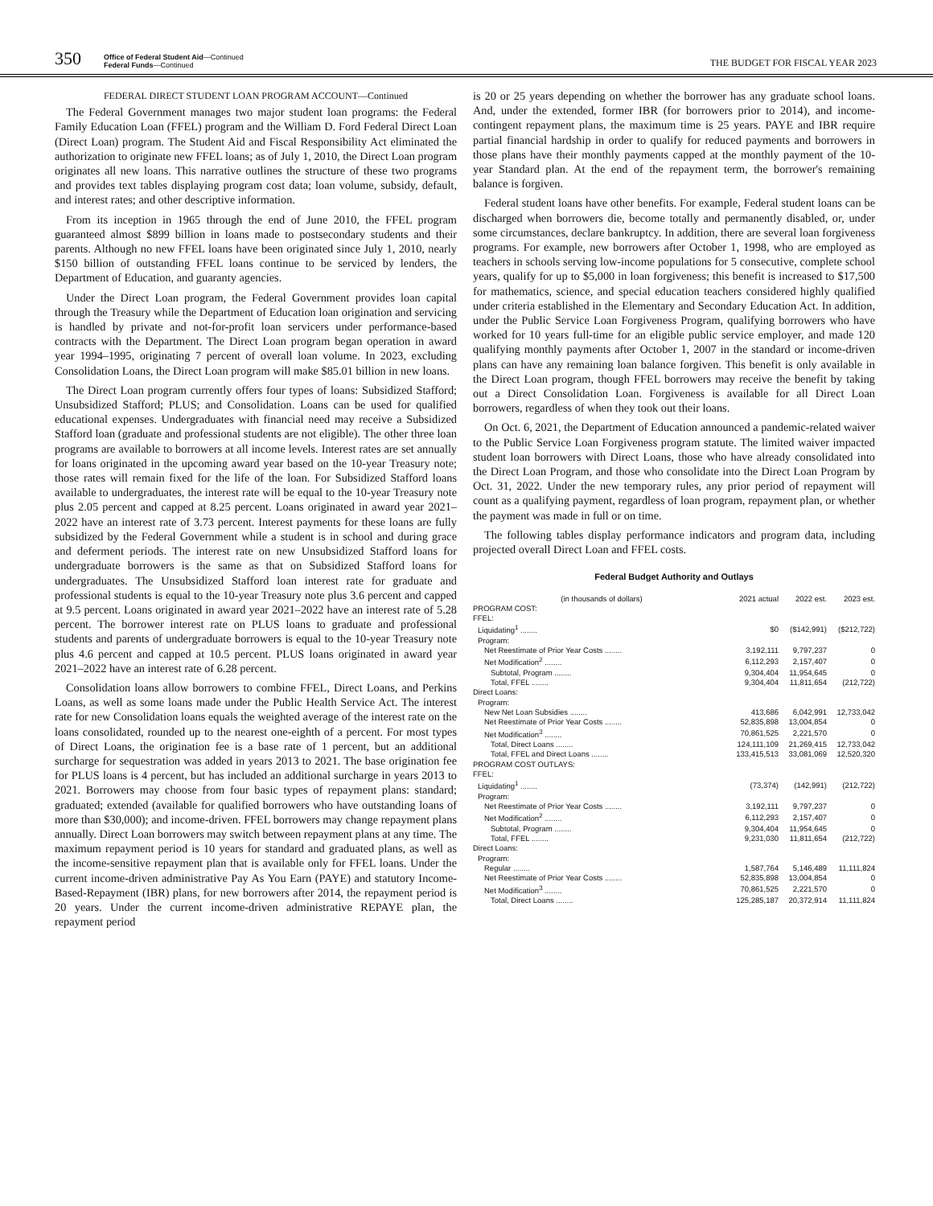350
Office of Federal Student Aid—Continued
Federal Funds—Continued
THE BUDGET FOR FISCAL YEAR 2023
FEDERAL DIRECT STUDENT LOAN PROGRAM ACCOUNT—Continued
The Federal Government manages two major student loan programs: the Federal Family Education Loan (FFEL) program and the William D. Ford Federal Direct Loan (Direct Loan) program. The Student Aid and Fiscal Responsibility Act eliminated the authorization to originate new FFEL loans; as of July 1, 2010, the Direct Loan program originates all new loans. This narrative outlines the structure of these two programs and provides text tables displaying program cost data; loan volume, subsidy, default, and interest rates; and other descriptive information.
From its inception in 1965 through the end of June 2010, the FFEL program guaranteed almost $899 billion in loans made to postsecondary students and their parents. Although no new FFEL loans have been originated since July 1, 2010, nearly $150 billion of outstanding FFEL loans continue to be serviced by lenders, the Department of Education, and guaranty agencies.
Under the Direct Loan program, the Federal Government provides loan capital through the Treasury while the Department of Education loan origination and servicing is handled by private and not-for-profit loan servicers under performance-based contracts with the Department. The Direct Loan program began operation in award year 1994–1995, originating 7 percent of overall loan volume. In 2023, excluding Consolidation Loans, the Direct Loan program will make $85.01 billion in new loans.
The Direct Loan program currently offers four types of loans: Subsidized Stafford; Unsubsidized Stafford; PLUS; and Consolidation. Loans can be used for qualified educational expenses. Undergraduates with financial need may receive a Subsidized Stafford loan (graduate and professional students are not eligible). The other three loan programs are available to borrowers at all income levels. Interest rates are set annually for loans originated in the upcoming award year based on the 10-year Treasury note; those rates will remain fixed for the life of the loan. For Subsidized Stafford loans available to undergraduates, the interest rate will be equal to the 10-year Treasury note plus 2.05 percent and capped at 8.25 percent. Loans originated in award year 2021–2022 have an interest rate of 3.73 percent. Interest payments for these loans are fully subsidized by the Federal Government while a student is in school and during grace and deferment periods. The interest rate on new Unsubsidized Stafford loans for undergraduate borrowers is the same as that on Subsidized Stafford loans for undergraduates. The Unsubsidized Stafford loan interest rate for graduate and professional students is equal to the 10-year Treasury note plus 3.6 percent and capped at 9.5 percent. Loans originated in award year 2021–2022 have an interest rate of 5.28 percent. The borrower interest rate on PLUS loans to graduate and professional students and parents of undergraduate borrowers is equal to the 10-year Treasury note plus 4.6 percent and capped at 10.5 percent. PLUS loans originated in award year 2021–2022 have an interest rate of 6.28 percent.
Consolidation loans allow borrowers to combine FFEL, Direct Loans, and Perkins Loans, as well as some loans made under the Public Health Service Act. The interest rate for new Consolidation loans equals the weighted average of the interest rate on the loans consolidated, rounded up to the nearest one-eighth of a percent. For most types of Direct Loans, the origination fee is a base rate of 1 percent, but an additional surcharge for sequestration was added in years 2013 to 2021. The base origination fee for PLUS loans is 4 percent, but has included an additional surcharge in years 2013 to 2021. Borrowers may choose from four basic types of repayment plans: standard; graduated; extended (available for qualified borrowers who have outstanding loans of more than $30,000); and income-driven. FFEL borrowers may change repayment plans annually. Direct Loan borrowers may switch between repayment plans at any time. The maximum repayment period is 10 years for standard and graduated plans, as well as the income-sensitive repayment plan that is available only for FFEL loans. Under the current income-driven administrative Pay As You Earn (PAYE) and statutory Income-Based-Repayment (IBR) plans, for new borrowers after 2014, the repayment period is 20 years. Under the current income-driven administrative REPAYE plan, the repayment period
is 20 or 25 years depending on whether the borrower has any graduate school loans. And, under the extended, former IBR (for borrowers prior to 2014), and income-contingent repayment plans, the maximum time is 25 years. PAYE and IBR require partial financial hardship in order to qualify for reduced payments and borrowers in those plans have their monthly payments capped at the monthly payment of the 10-year Standard plan. At the end of the repayment term, the borrower's remaining balance is forgiven.
Federal student loans have other benefits. For example, Federal student loans can be discharged when borrowers die, become totally and permanently disabled, or, under some circumstances, declare bankruptcy. In addition, there are several loan forgiveness programs. For example, new borrowers after October 1, 1998, who are employed as teachers in schools serving low-income populations for 5 consecutive, complete school years, qualify for up to $5,000 in loan forgiveness; this benefit is increased to $17,500 for mathematics, science, and special education teachers considered highly qualified under criteria established in the Elementary and Secondary Education Act. In addition, under the Public Service Loan Forgiveness Program, qualifying borrowers who have worked for 10 years full-time for an eligible public service employer, and made 120 qualifying monthly payments after October 1, 2007 in the standard or income-driven plans can have any remaining loan balance forgiven. This benefit is only available in the Direct Loan program, though FFEL borrowers may receive the benefit by taking out a Direct Consolidation Loan. Forgiveness is available for all Direct Loan borrowers, regardless of when they took out their loans.
On Oct. 6, 2021, the Department of Education announced a pandemic-related waiver to the Public Service Loan Forgiveness program statute. The limited waiver impacted student loan borrowers with Direct Loans, those who have already consolidated into the Direct Loan Program, and those who consolidate into the Direct Loan Program by Oct. 31, 2022. Under the new temporary rules, any prior period of repayment will count as a qualifying payment, regardless of loan program, repayment plan, or whether the payment was made in full or on time.
The following tables display performance indicators and program data, including projected overall Direct Loan and FFEL costs.
Federal Budget Authority and Outlays
| (in thousands of dollars) | 2021 actual | 2022 est. | 2023 est. |
| --- | --- | --- | --- |
| PROGRAM COST: | | | |
| FFEL: | | | |
| Liquidating<sup>1</sup> ........ | $0 | ($142,991) | ($212,722) |
| Program: | | | |
| Net Reestimate of Prior Year Costs ........ | 3,192,111 | 9,797,237 | 0 |
| Net Modification<sup>2</sup> ........ | 6,112,293 | 2,157,407 | 0 |
| Subtotal, Program ........ | 9,304,404 | 11,954,645 | 0 |
| Total, FFEL ........ | 9,304,404 | 11,811,654 | (212,722) |
| Direct Loans: | | | |
| Program: | | | |
| New Net Loan Subsidies ........ | 413,686 | 6,042,991 | 12,733,042 |
| Net Reestimate of Prior Year Costs ........ | 52,835,898 | 13,004,854 | 0 |
| Net Modification<sup>3</sup> ........ | 70,861,525 | 2,221,570 | 0 |
| Total, Direct Loans ........ | 124,111,109 | 21,269,415 | 12,733,042 |
| Total, FFEL and Direct Loans ........ | 133,415,513 | 33,081,069 | 12,520,320 |
| PROGRAM COST OUTLAYS: | | | |
| FFEL: | | | |
| Liquidating<sup>1</sup> ........ | (73,374) | (142,991) | (212,722) |
| Program: | | | |
| Net Reestimate of Prior Year Costs ........ | 3,192,111 | 9,797,237 | 0 |
| Net Modification<sup>2</sup> ........ | 6,112,293 | 2,157,407 | 0 |
| Subtotal, Program ........ | 9,304,404 | 11,954,645 | 0 |
| Total, FFEL ........ | 9,231,030 | 11,811,654 | (212,722) |
| Direct Loans: | | | |
| Program: | | | |
| Regular ........ | 1,587,764 | 5,146,489 | 11,111,824 |
| Net Reestimate of Prior Year Costs ........ | 52,835,898 | 13,004,854 | 0 |
| Net Modification<sup>3</sup> ........ | 70,861,525 | 2,221,570 | 0 |
| Total, Direct Loans ........ | 125,285,187 | 20,372,914 | 11,111,824 |